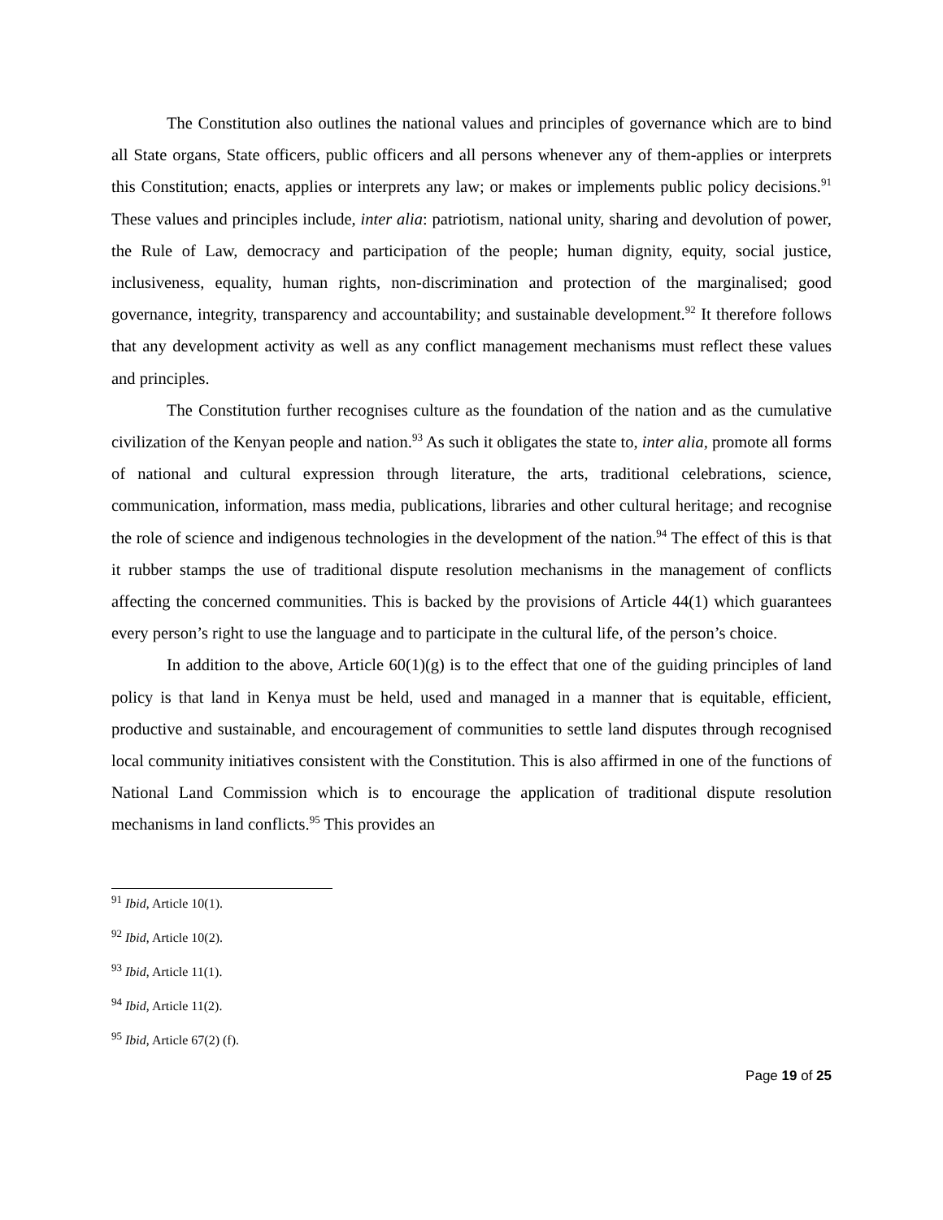The Constitution also outlines the national values and principles of governance which are to bind all State organs, State officers, public officers and all persons whenever any of them-applies or interprets this Constitution; enacts, applies or interprets any law; or makes or implements public policy decisions.<sup>91</sup> These values and principles include, inter alia: patriotism, national unity, sharing and devolution of power, the Rule of Law, democracy and participation of the people; human dignity, equity, social justice, inclusiveness, equality, human rights, non-discrimination and protection of the marginalised; good governance, integrity, transparency and accountability; and sustainable development.<sup>92</sup> It therefore follows that any development activity as well as any conflict management mechanisms must reflect these values and principles.
The Constitution further recognises culture as the foundation of the nation and as the cumulative civilization of the Kenyan people and nation.<sup>93</sup> As such it obligates the state to, inter alia, promote all forms of national and cultural expression through literature, the arts, traditional celebrations, science, communication, information, mass media, publications, libraries and other cultural heritage; and recognise the role of science and indigenous technologies in the development of the nation.<sup>94</sup> The effect of this is that it rubber stamps the use of traditional dispute resolution mechanisms in the management of conflicts affecting the concerned communities. This is backed by the provisions of Article 44(1) which guarantees every person’s right to use the language and to participate in the cultural life, of the person’s choice.
In addition to the above, Article 60(1)(g) is to the effect that one of the guiding principles of land policy is that land in Kenya must be held, used and managed in a manner that is equitable, efficient, productive and sustainable, and encouragement of communities to settle land disputes through recognised local community initiatives consistent with the Constitution. This is also affirmed in one of the functions of National Land Commission which is to encourage the application of traditional dispute resolution mechanisms in land conflicts.<sup>95</sup> This provides an
<sup>91</sup> Ibid, Article 10(1).
<sup>92</sup> Ibid, Article 10(2).
<sup>93</sup> Ibid, Article 11(1).
<sup>94</sup> Ibid, Article 11(2).
<sup>95</sup> Ibid, Article 67(2) (f).
Page 19 of 25